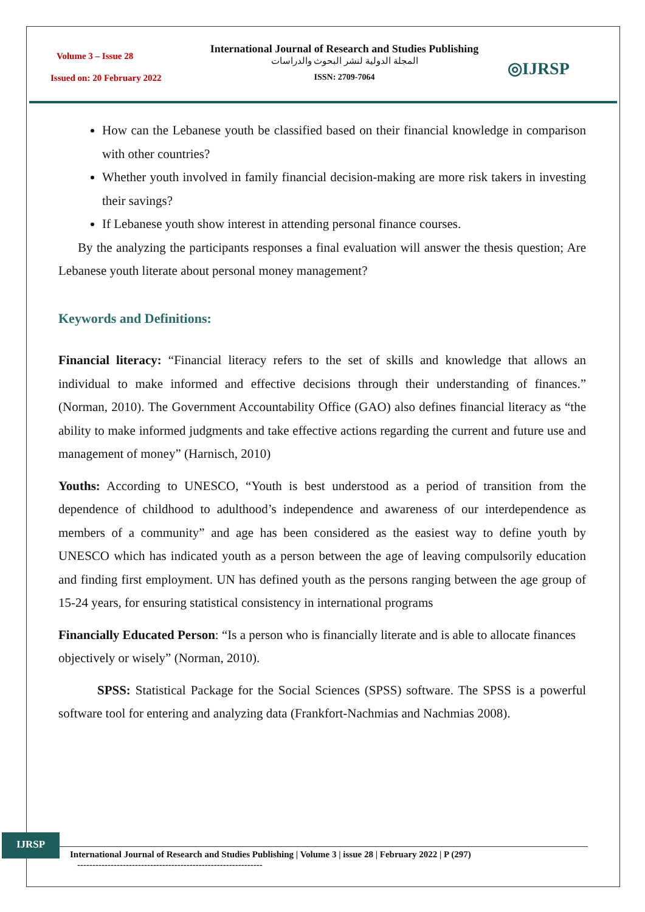Volume 3 – Issue 28
Issued on: 20 February 2022
International Journal of Research and Studies Publishing
المجلة الدولية لنشر البحوث والدراسات
ISSN: 2709-7064
◎IJRSP
How can the Lebanese youth be classified based on their financial knowledge in comparison with other countries?
Whether youth involved in family financial decision-making are more risk takers in investing their savings?
If Lebanese youth show interest in attending personal finance courses.
By the analyzing the participants responses a final evaluation will answer the thesis question; Are Lebanese youth literate about personal money management?
Keywords and Definitions:
Financial literacy: “Financial literacy refers to the set of skills and knowledge that allows an individual to make informed and effective decisions through their understanding of finances.” (Norman, 2010). The Government Accountability Office (GAO) also defines financial literacy as “the ability to make informed judgments and take effective actions regarding the current and future use and management of money” (Harnisch, 2010)
Youths: According to UNESCO, “Youth is best understood as a period of transition from the dependence of childhood to adulthood’s independence and awareness of our interdependence as members of a community” and age has been considered as the easiest way to define youth by UNESCO which has indicated youth as a person between the age of leaving compulsorily education and finding first employment. UN has defined youth as the persons ranging between the age group of 15-24 years, for ensuring statistical consistency in international programs
Financially Educated Person: “Is a person who is financially literate and is able to allocate finances objectively or wisely” (Norman, 2010).
SPSS: Statistical Package for the Social Sciences (SPSS) software. The SPSS is a powerful software tool for entering and analyzing data (Frankfort-Nachmias and Nachmias 2008).
IJRSP
International Journal of Research and Studies Publishing | Volume 3 | issue 28 | February 2022 | P (297)
-------------------------------------------------------------